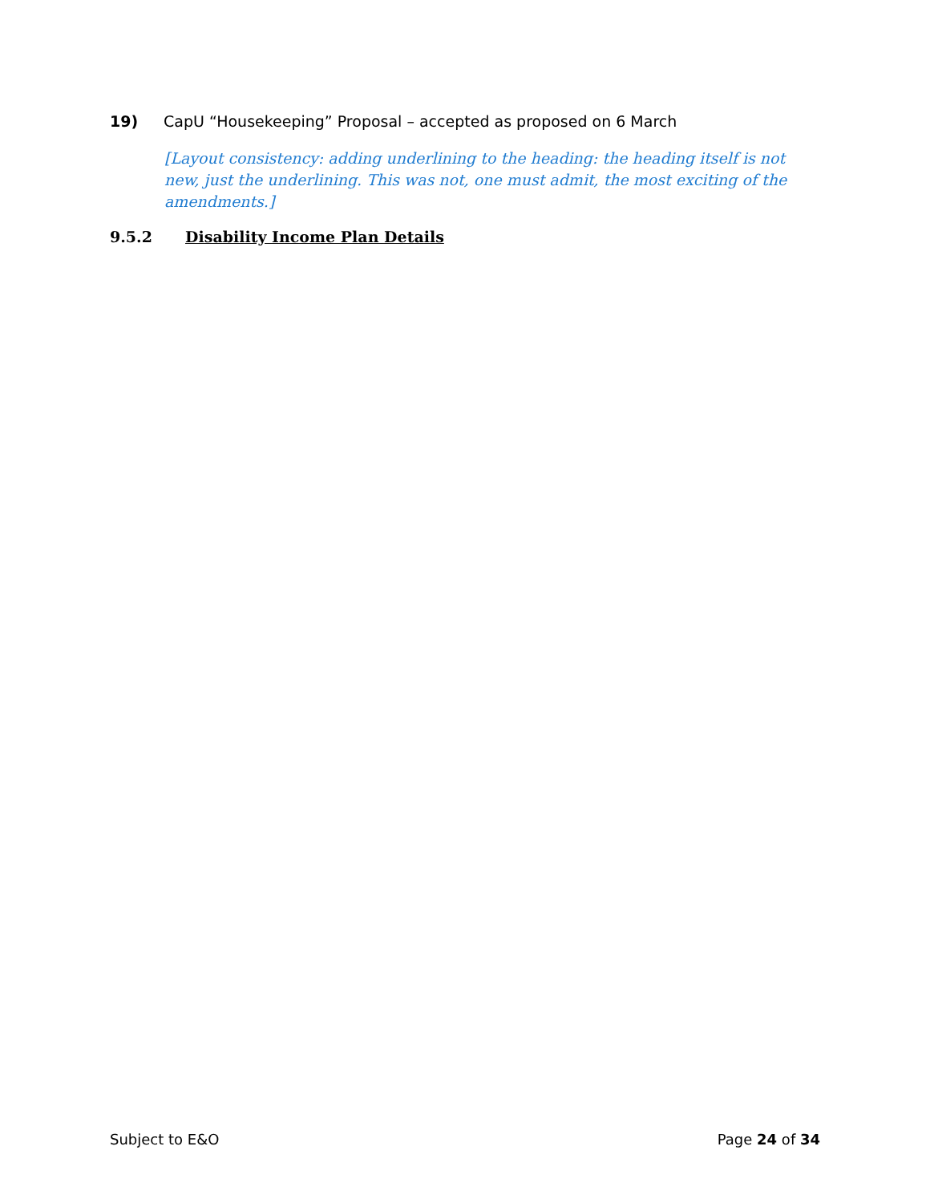19) CapU “Housekeeping” Proposal – accepted as proposed on 6 March
[Layout consistency: adding underlining to the heading: the heading itself is not new, just the underlining. This was not, one must admit, the most exciting of the amendments.]
9.5.2 Disability Income Plan Details
Subject to E&O Page 24 of 34